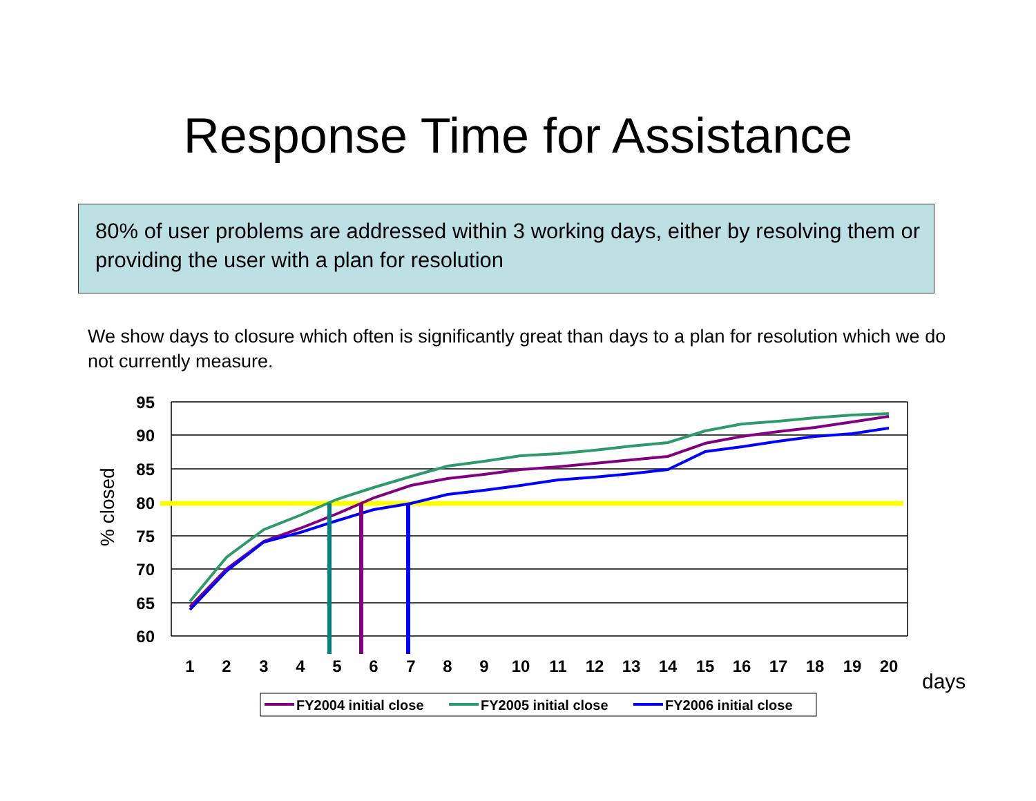Response Time for Assistance
80% of user problems are addressed within 3 working days, either by resolving them or providing the user with a plan for resolution
We show days to closure which often is significantly great than days to a plan for resolution which we do not currently measure.
95
90
85
80
75
70
65
60
1
2
3
4
5
6
7
8
9
10
11
12
13
14
15
16
17
18
19
20
% closed
days
FY2004 initial close
FY2005 initial close
FY2006 initial close